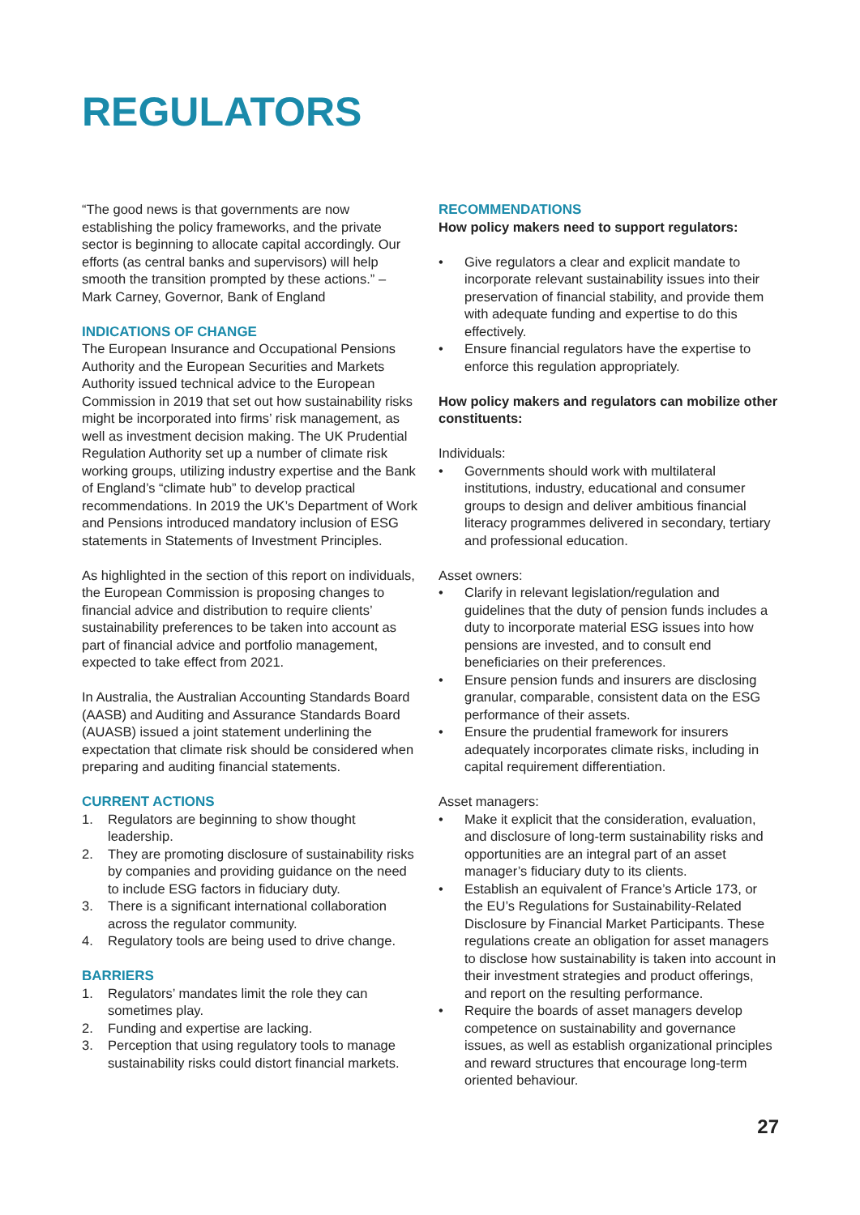REGULATORS
“The good news is that governments are now establishing the policy frameworks, and the private sector is beginning to allocate capital accordingly. Our efforts (as central banks and supervisors) will help smooth the transition prompted by these actions.” – Mark Carney, Governor, Bank of England
INDICATIONS OF CHANGE
The European Insurance and Occupational Pensions Authority and the European Securities and Markets Authority issued technical advice to the European Commission in 2019 that set out how sustainability risks might be incorporated into firms’ risk management, as well as investment decision making. The UK Prudential Regulation Authority set up a number of climate risk working groups, utilizing industry expertise and the Bank of England’s “climate hub” to develop practical recommendations. In 2019 the UK’s Department of Work and Pensions introduced mandatory inclusion of ESG statements in Statements of Investment Principles.
As highlighted in the section of this report on individuals, the European Commission is proposing changes to financial advice and distribution to require clients’ sustainability preferences to be taken into account as part of financial advice and portfolio management, expected to take effect from 2021.
In Australia, the Australian Accounting Standards Board (AASB) and Auditing and Assurance Standards Board (AUASB) issued a joint statement underlining the expectation that climate risk should be considered when preparing and auditing financial statements.
CURRENT ACTIONS
1. Regulators are beginning to show thought leadership.
2. They are promoting disclosure of sustainability risks by companies and providing guidance on the need to include ESG factors in fiduciary duty.
3. There is a significant international collaboration across the regulator community.
4. Regulatory tools are being used to drive change.
BARRIERS
1. Regulators’ mandates limit the role they can sometimes play.
2. Funding and expertise are lacking.
3. Perception that using regulatory tools to manage sustainability risks could distort financial markets.
RECOMMENDATIONS
How policy makers need to support regulators:
• Give regulators a clear and explicit mandate to incorporate relevant sustainability issues into their preservation of financial stability, and provide them with adequate funding and expertise to do this effectively.
• Ensure financial regulators have the expertise to enforce this regulation appropriately.
How policy makers and regulators can mobilize other constituents:
Individuals:
• Governments should work with multilateral institutions, industry, educational and consumer groups to design and deliver ambitious financial literacy programmes delivered in secondary, tertiary and professional education.
Asset owners:
• Clarify in relevant legislation/regulation and guidelines that the duty of pension funds includes a duty to incorporate material ESG issues into how pensions are invested, and to consult end beneficiaries on their preferences.
• Ensure pension funds and insurers are disclosing granular, comparable, consistent data on the ESG performance of their assets.
• Ensure the prudential framework for insurers adequately incorporates climate risks, including in capital requirement differentiation.
Asset managers:
• Make it explicit that the consideration, evaluation, and disclosure of long-term sustainability risks and opportunities are an integral part of an asset manager’s fiduciary duty to its clients.
• Establish an equivalent of France’s Article 173, or the EU’s Regulations for Sustainability-Related Disclosure by Financial Market Participants. These regulations create an obligation for asset managers to disclose how sustainability is taken into account in their investment strategies and product offerings, and report on the resulting performance.
• Require the boards of asset managers develop competence on sustainability and governance issues, as well as establish organizational principles and reward structures that encourage long-term oriented behaviour.
27